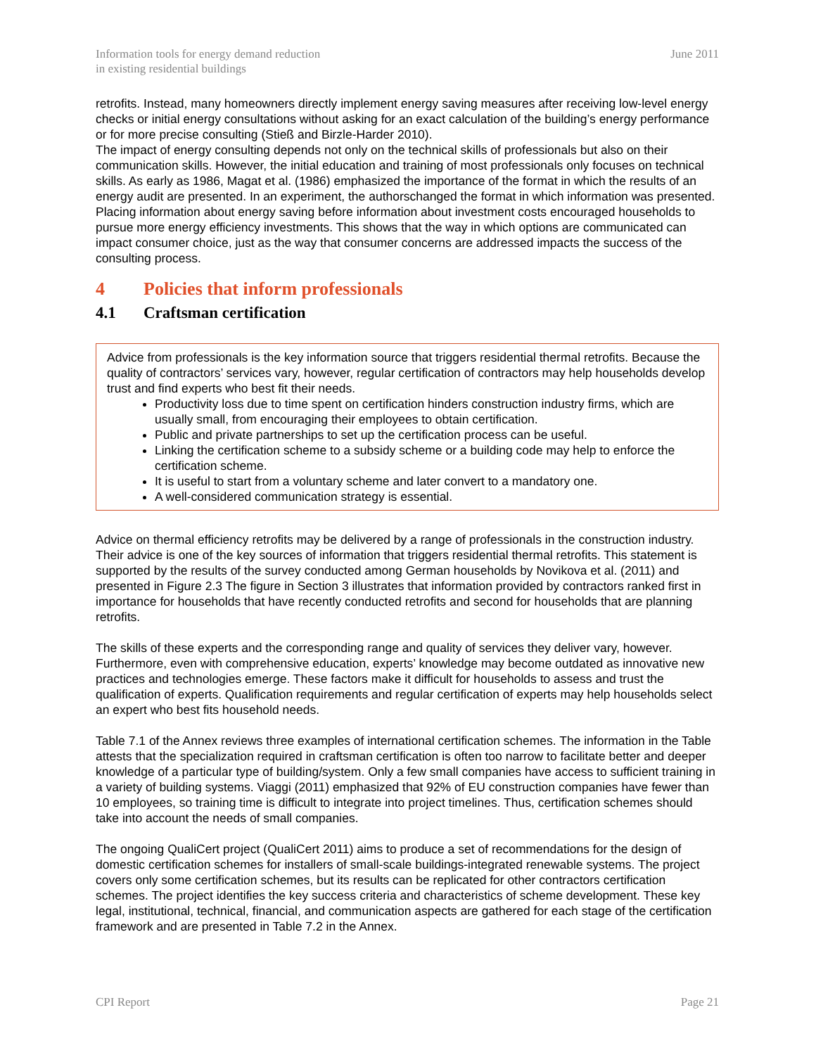Information tools for energy demand reduction
in existing residential buildings
June 2011
retrofits. Instead, many homeowners directly implement energy saving measures after receiving low-level energy checks or initial energy consultations without asking for an exact calculation of the building’s energy performance or for more precise consulting (Stieß and Birzle-Harder 2010).
The impact of energy consulting depends not only on the technical skills of professionals but also on their communication skills. However, the initial education and training of most professionals only focuses on technical skills. As early as 1986, Magat et al. (1986) emphasized the importance of the format in which the results of an energy audit are presented. In an experiment, the authorschanged the format in which information was presented. Placing information about energy saving before information about investment costs encouraged households to pursue more energy efficiency investments. This shows that the way in which options are communicated can impact consumer choice, just as the way that consumer concerns are addressed impacts the success of the consulting process.
4 Policies that inform professionals
4.1 Craftsman certification
Advice from professionals is the key information source that triggers residential thermal retrofits. Because the quality of contractors’ services vary, however, regular certification of contractors may help households develop trust and find experts who best fit their needs.
Productivity loss due to time spent on certification hinders construction industry firms, which are usually small, from encouraging their employees to obtain certification.
Public and private partnerships to set up the certification process can be useful.
Linking the certification scheme to a subsidy scheme or a building code may help to enforce the certification scheme.
It is useful to start from a voluntary scheme and later convert to a mandatory one.
A well-considered communication strategy is essential.
Advice on thermal efficiency retrofits may be delivered by a range of professionals in the construction industry. Their advice is one of the key sources of information that triggers residential thermal retrofits. This statement is supported by the results of the survey conducted among German households by Novikova et al. (2011) and presented in Figure 2.3 The figure in Section 3 illustrates that information provided by contractors ranked first in importance for households that have recently conducted retrofits and second for households that are planning retrofits.
The skills of these experts and the corresponding range and quality of services they deliver vary, however. Furthermore, even with comprehensive education, experts’ knowledge may become outdated as innovative new practices and technologies emerge. These factors make it difficult for households to assess and trust the qualification of experts. Qualification requirements and regular certification of experts may help households select an expert who best fits household needs.
Table 7.1 of the Annex reviews three examples of international certification schemes. The information in the Table attests that the specialization required in craftsman certification is often too narrow to facilitate better and deeper knowledge of a particular type of building/system. Only a few small companies have access to sufficient training in a variety of building systems. Viaggi (2011) emphasized that 92% of EU construction companies have fewer than 10 employees, so training time is difficult to integrate into project timelines. Thus, certification schemes should take into account the needs of small companies.
The ongoing QualiCert project (QualiCert 2011) aims to produce a set of recommendations for the design of domestic certification schemes for installers of small-scale buildings-integrated renewable systems. The project covers only some certification schemes, but its results can be replicated for other contractors certification schemes. The project identifies the key success criteria and characteristics of scheme development. These key legal, institutional, technical, financial, and communication aspects are gathered for each stage of the certification framework and are presented in Table 7.2 in the Annex.
CPI Report Page 21